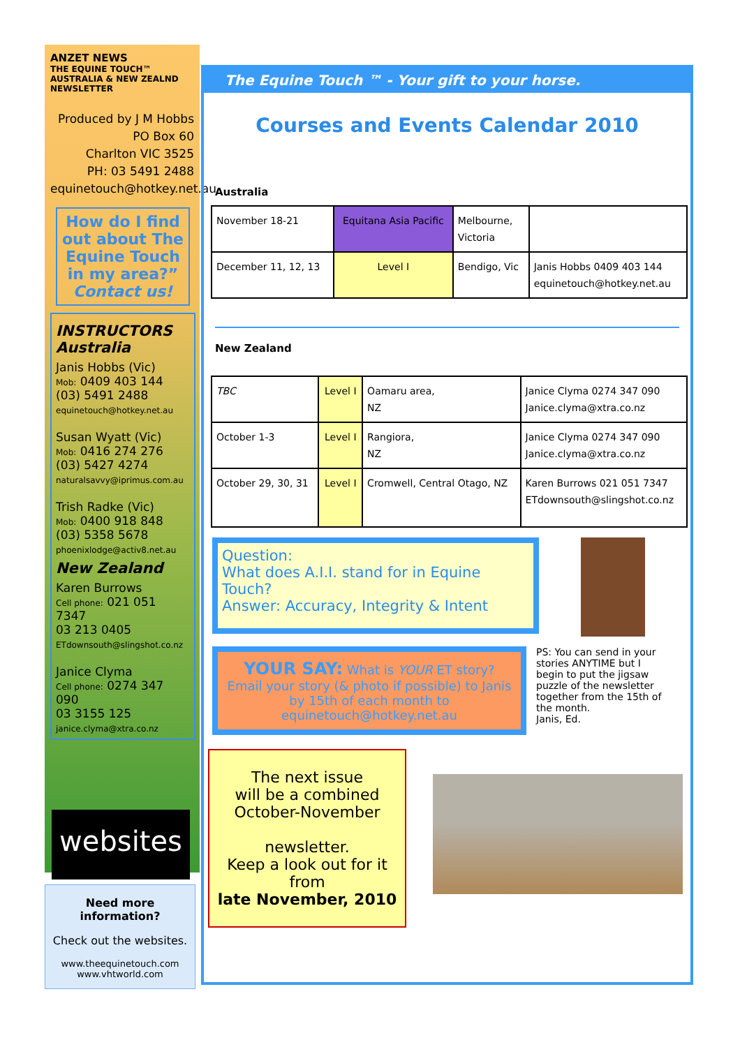ANZET NEWS
THE EQUINE TOUCH™
AUSTRALIA & NEW ZEALND NEWSLETTER
Produced by J M Hobbs
PO Box 60
Charlton VIC 3525
PH: 03 5491 2488
equinetouch@hotkey.net.au
How do I find out about The Equine Touch in my area?”
Contact us!
INSTRUCTORS Australia
Janis Hobbs (Vic)
Mob: 0409 403 144
(03) 5491 2488
equinetouch@hotkey.net.au
Susan Wyatt (Vic)
Mob: 0416 274 276
(03) 5427 4274
naturalsavvy@iprimus.com.au
Trish Radke (Vic)
Mob: 0400 918 848
(03) 5358 5678
phoenixlodge@activ8.net.au
New Zealand
Karen Burrows
Cell phone: 021 051 7347
03 213 0405
ETdownsouth@slingshot.co.nz
Janice Clyma
Cell phone: 0274 347 090
03 3155 125
janice.clyma@xtra.co.nz
websites
Need more information?
Check out the websites.
www.theequinetouch.com
www.vhtworld.com
The Equine Touch ™ - Your gift to your horse.
Courses and Events Calendar 2010
Australia
| November 18-21 | Equitana Asia Pacific | Melbourne, Victoria | |
| December 11, 12, 13 | Level I | Bendigo, Vic | Janis Hobbs 0409 403 144 equinetouch@hotkey.net.au |
New Zealand
| TBC | Level I | Oamaru area, NZ | Janice Clyma 0274 347 090 Janice.clyma@xtra.co.nz |
| October 1-3 | Level I | Rangiora, NZ | Janice Clyma 0274 347 090 Janice.clyma@xtra.co.nz |
| October 29, 30, 31 | Level I | Cromwell, Central Otago, NZ | Karen Burrows 021 051 7347 ETdownsouth@slingshot.co.nz |
Question:
What does A.I.I. stand for in Equine Touch?
Answer: Accuracy, Integrity & Intent
YOUR SAY: What is YOUR ET story?
Email your story (& photo if possible) to Janis by 15th of each month to equinetouch@hotkey.net.au
PS: You can send in your stories ANYTIME but I begin to put the jigsaw puzzle of the newsletter together from the 15th of the month.
Janis, Ed.
The next issue
will be a combined
October-November
newsletter.
Keep a look out for it
from
late November, 2010